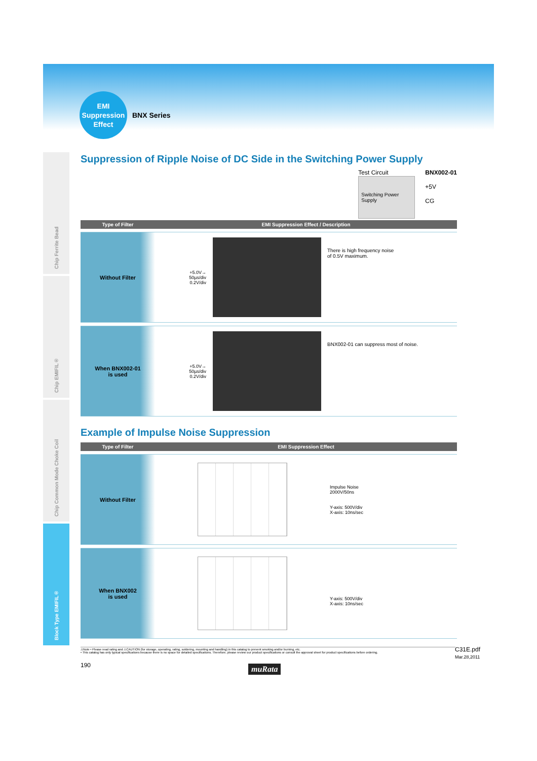EMI
Suppression
Effect
BNX Series
Chip Ferrite Bead
Chip EMIFIL®
Chip Common Mode Choke Coil
Block Type EMIFIL®
Suppression of Ripple Noise of DC Side in the Switching Power Supply
Test Circuit
Switching Power Supply
BNX002-01
+5V
CG
| Type of Filter | EMI Suppression Effect / Description | | |
| --- | --- | --- | --- |
| Without Filter | +5.0V→ 50µs/div 0.2V/div | | There is high frequency noise of 0.5V maximum. |
| When BNX002-01 is used | +5.0V→ 50µs/div 0.2V/div | | BNX002-01 can suppress most of noise. |
Example of Impulse Noise Suppression
| Type of Filter | EMI Suppression Effect | |
| --- | --- | --- |
| Without Filter | | Impulse Noise 2000V/50ns Y-axis: 500V/div X-axis: 10ns/sec |
| When BNX002 is used | | Y-axis: 500V/div X-axis: 10ns/sec |
⚠Note • Please read rating and ⚠CAUTION (for storage, operating, rating, soldering, mounting and handling) in this catalog to prevent smoking and/or burning, etc.
• This catalog has only typical specifications because there is no space for detailed specifications. Therefore, please review our product specifications or consult the approval sheet for product specifications before ordering.
C31E.pdf
Mar.28,2011
190 muRata